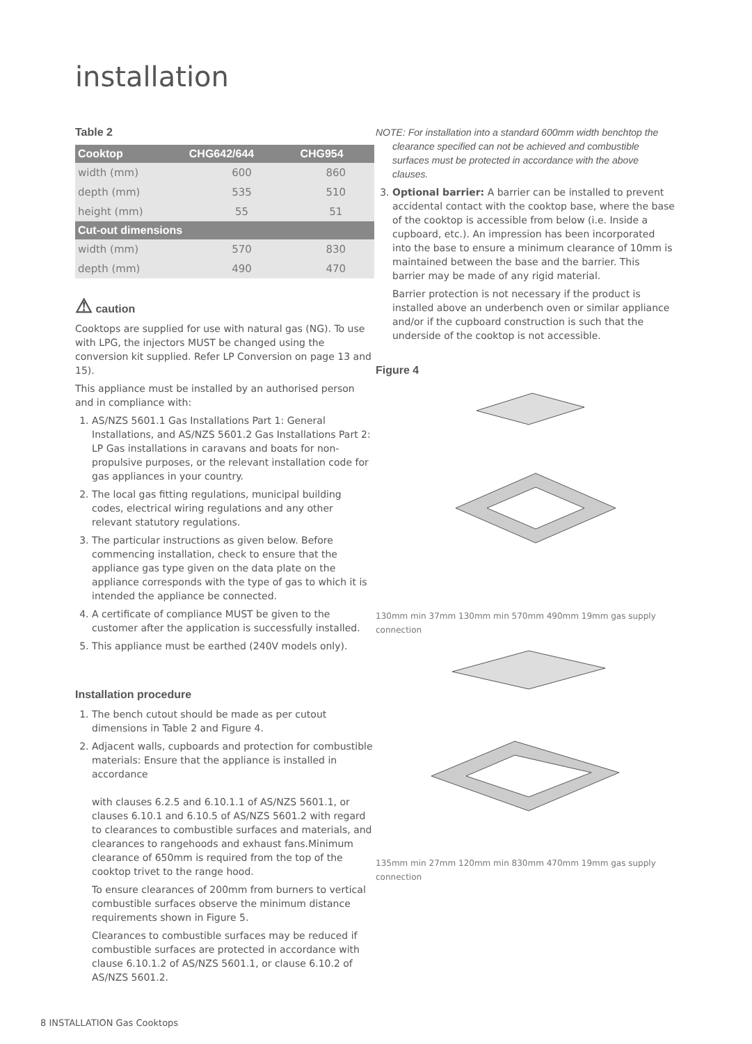installation
Table 2
| Cooktop | CHG642/644 | CHG954 |
| --- | --- | --- |
| width (mm) | 600 | 860 |
| depth (mm) | 535 | 510 |
| height (mm) | 55 | 51 |
| Cut-out dimensions | | |
| width (mm) | 570 | 830 |
| depth (mm) | 490 | 470 |
⚠ caution
Cooktops are supplied for use with natural gas (NG). To use with LPG, the injectors MUST be changed using the conversion kit supplied. Refer LP Conversion on page 13 and 15).
This appliance must be installed by an authorised person and in compliance with:
1. AS/NZS 5601.1 Gas Installations Part 1: General Installations, and AS/NZS 5601.2 Gas Installations Part 2: LP Gas installations in caravans and boats for non-propulsive purposes, or the relevant installation code for gas appliances in your country.
2. The local gas fitting regulations, municipal building codes, electrical wiring regulations and any other relevant statutory regulations.
3. The particular instructions as given below. Before commencing installation, check to ensure that the appliance gas type given on the data plate on the appliance corresponds with the type of gas to which it is intended the appliance be connected.
4. A certificate of compliance MUST be given to the customer after the application is successfully installed.
5. This appliance must be earthed (240V models only).
Installation procedure
1. The bench cutout should be made as per cutout dimensions in Table 2 and Figure 4.
2. Adjacent walls, cupboards and protection for combustible materials: Ensure that the appliance is installed in accordance
with clauses 6.2.5 and 6.10.1.1 of AS/NZS 5601.1, or clauses 6.10.1 and 6.10.5 of AS/NZS 5601.2 with regard to clearances to combustible surfaces and materials, and clearances to rangehoods and exhaust fans.Minimum clearance of 650mm is required from the top of the cooktop trivet to the range hood.
To ensure clearances of 200mm from burners to vertical combustible surfaces observe the minimum distance requirements shown in Figure 5.
Clearances to combustible surfaces may be reduced if combustible surfaces are protected in accordance with clause 6.10.1.2 of AS/NZS 5601.1, or clause 6.10.2 of AS/NZS 5601.2.
NOTE: For installation into a standard 600mm width benchtop the clearance specified can not be achieved and combustible surfaces must be protected in accordance with the above clauses.
3. Optional barrier: A barrier can be installed to prevent accidental contact with the cooktop base, where the base of the cooktop is accessible from below (i.e. Inside a cupboard, etc.). An impression has been incorporated into the base to ensure a minimum clearance of 10mm is maintained between the base and the barrier. This barrier may be made of any rigid material.
Barrier protection is not necessary if the product is installed above an underbench oven or similar appliance and/or if the cupboard construction is such that the underside of the cooktop is not accessible.
Figure 4
130mm min 37mm 130mm min 570mm 490mm 19mm gas supply connection
135mm min 27mm 120mm min 830mm 470mm 19mm gas supply connection
8 INSTALLATION Gas Cooktops